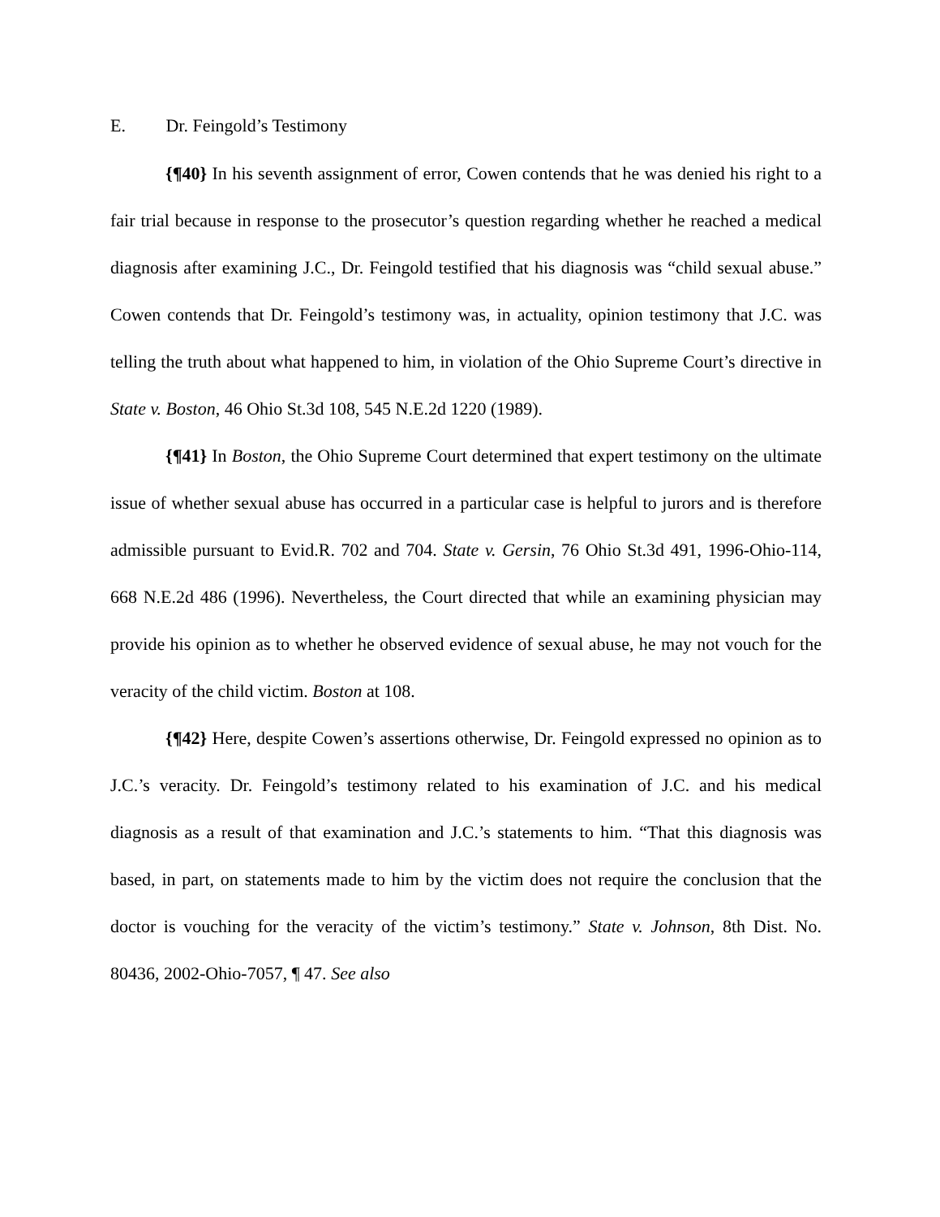E. Dr. Feingold’s Testimony
{¶40} In his seventh assignment of error, Cowen contends that he was denied his right to a fair trial because in response to the prosecutor’s question regarding whether he reached a medical diagnosis after examining J.C., Dr. Feingold testified that his diagnosis was “child sexual abuse.” Cowen contends that Dr. Feingold’s testimony was, in actuality, opinion testimony that J.C. was telling the truth about what happened to him, in violation of the Ohio Supreme Court’s directive in State v. Boston, 46 Ohio St.3d 108, 545 N.E.2d 1220 (1989).
{¶41} In Boston, the Ohio Supreme Court determined that expert testimony on the ultimate issue of whether sexual abuse has occurred in a particular case is helpful to jurors and is therefore admissible pursuant to Evid.R. 702 and 704. State v. Gersin, 76 Ohio St.3d 491, 1996-Ohio-114, 668 N.E.2d 486 (1996). Nevertheless, the Court directed that while an examining physician may provide his opinion as to whether he observed evidence of sexual abuse, he may not vouch for the veracity of the child victim. Boston at 108.
{¶42} Here, despite Cowen’s assertions otherwise, Dr. Feingold expressed no opinion as to J.C.’s veracity. Dr. Feingold’s testimony related to his examination of J.C. and his medical diagnosis as a result of that examination and J.C.’s statements to him. “That this diagnosis was based, in part, on statements made to him by the victim does not require the conclusion that the doctor is vouching for the veracity of the victim’s testimony.” State v. Johnson, 8th Dist. No. 80436, 2002-Ohio-7057, ¶ 47. See also